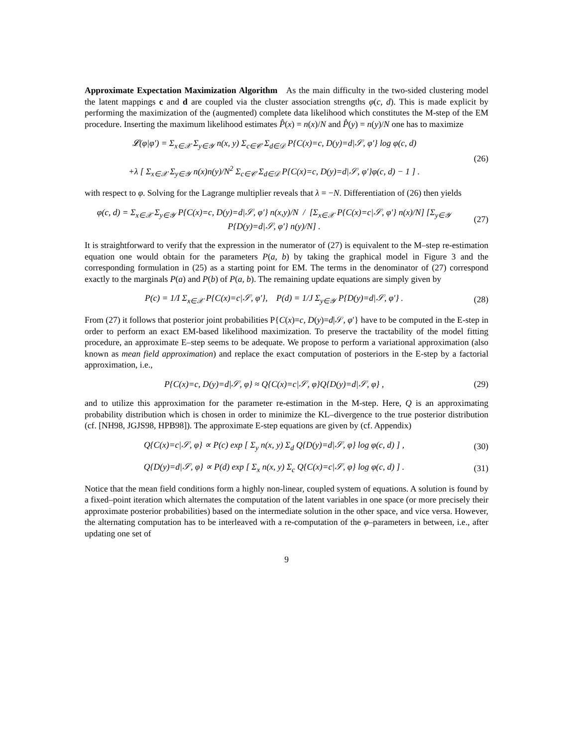Approximate Expectation Maximization Algorithm As the main difficulty in the two-sided clustering model the latent mappings c and d are coupled via the cluster association strengths φ(c, d). This is made explicit by performing the maximization of the (augmented) complete data likelihood which constitutes the M-step of the EM procedure. Inserting the maximum likelihood estimates P̂(x) = n(x)/N and P̂(y) = n(y)/N one has to maximize
𝓛(φ|φ′) = Σ<sub>x∈𝒳</sub> Σ<sub>y∈𝒴</sub> n(x, y) Σ<sub>c∈𝒞</sub> Σ<sub>d∈𝒟</sub> P{C(x)=c, D(y)=d|𝒮, φ′} log φ(c, d)
+λ [ Σ<sub>x∈𝒳</sub> Σ<sub>y∈𝒴</sub> n(x)n(y)/N<sup>2</sup> Σ<sub>c∈𝒞</sub> Σ<sub>d∈𝒟</sub> P{C(x)=c, D(y)=d|𝒮, φ′}φ(c, d) − 1 ] .
(26)
with respect to φ. Solving for the Lagrange multiplier reveals that λ = −N. Differentiation of (26) then yields
φ(c, d) = Σ<sub>x∈𝒳</sub> Σ<sub>y∈𝒴</sub> P{C(x)=c, D(y)=d|𝒮, φ′} n(x,y)/N / [Σ<sub>x∈𝒳</sub> P{C(x)=c|𝒮, φ′} n(x)/N] [Σ<sub>y∈𝒴</sub> P{D(y)=d|𝒮, φ′} n(y)/N] .
(27)
It is straightforward to verify that the expression in the numerator of (27) is equivalent to the M–step re-estimation equation one would obtain for the parameters P(a, b) by taking the graphical model in Figure 3 and the corresponding formulation in (25) as a starting point for EM. The terms in the denominator of (27) correspond exactly to the marginals P(a) and P(b) of P(a, b). The remaining update equations are simply given by
P(c) = 1/I Σ<sub>x∈𝒳</sub> P{C(x)=c|𝒮, φ′}, P(d) = 1/J Σ<sub>y∈𝒴</sub> P{D(y)=d|𝒮, φ′} .
(28)
From (27) it follows that posterior joint probabilities P{C(x)=c, D(y)=d|𝒮, φ′} have to be computed in the E-step in order to perform an exact EM-based likelihood maximization. To preserve the tractability of the model fitting procedure, an approximate E–step seems to be adequate. We propose to perform a variational approximation (also known as mean field approximation) and replace the exact computation of posteriors in the E-step by a factorial approximation, i.e.,
P{C(x)=c, D(y)=d|𝒮, φ} ≈ Q{C(x)=c|𝒮, φ}Q{D(y)=d|𝒮, φ} ,
(29)
and to utilize this approximation for the parameter re-estimation in the M-step. Here, Q is an approximating probability distribution which is chosen in order to minimize the KL–divergence to the true posterior distribution (cf. [NH98, JGJS98, HPB98]). The approximate E-step equations are given by (cf. Appendix)
Q{C(x)=c|𝒮, φ} ∝ P(c) exp [ Σ<sub>y</sub> n(x, y) Σ<sub>d</sub> Q{D(y)=d|𝒮, φ} log φ(c, d) ] ,
(30)
Q{D(y)=d|𝒮, φ} ∝ P(d) exp [ Σ<sub>x</sub> n(x, y) Σ<sub>c</sub> Q{C(x)=c|𝒮, φ} log φ(c, d) ] .
(31)
Notice that the mean field conditions form a highly non-linear, coupled system of equations. A solution is found by a fixed–point iteration which alternates the computation of the latent variables in one space (or more precisely their approximate posterior probabilities) based on the intermediate solution in the other space, and vice versa. However, the alternating computation has to be interleaved with a re-computation of the φ–parameters in between, i.e., after updating one set of
9